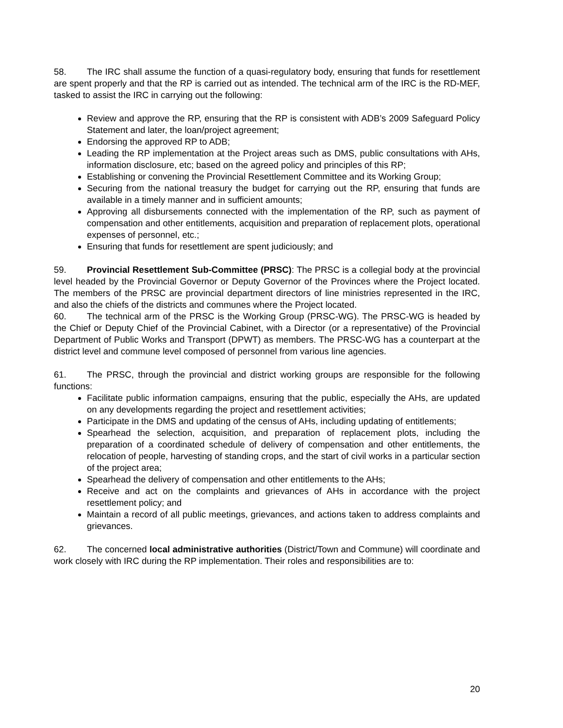58. The IRC shall assume the function of a quasi-regulatory body, ensuring that funds for resettlement are spent properly and that the RP is carried out as intended. The technical arm of the IRC is the RD-MEF, tasked to assist the IRC in carrying out the following:
Review and approve the RP, ensuring that the RP is consistent with ADB’s 2009 Safeguard Policy Statement and later, the loan/project agreement;
Endorsing the approved RP to ADB;
Leading the RP implementation at the Project areas such as DMS, public consultations with AHs, information disclosure, etc; based on the agreed policy and principles of this RP;
Establishing or convening the Provincial Resettlement Committee and its Working Group;
Securing from the national treasury the budget for carrying out the RP, ensuring that funds are available in a timely manner and in sufficient amounts;
Approving all disbursements connected with the implementation of the RP, such as payment of compensation and other entitlements, acquisition and preparation of replacement plots, operational expenses of personnel, etc.;
Ensuring that funds for resettlement are spent judiciously; and
59. Provincial Resettlement Sub-Committee (PRSC): The PRSC is a collegial body at the provincial level headed by the Provincial Governor or Deputy Governor of the Provinces where the Project located. The members of the PRSC are provincial department directors of line ministries represented in the IRC, and also the chiefs of the districts and communes where the Project located.
60. The technical arm of the PRSC is the Working Group (PRSC-WG). The PRSC-WG is headed by the Chief or Deputy Chief of the Provincial Cabinet, with a Director (or a representative) of the Provincial Department of Public Works and Transport (DPWT) as members. The PRSC-WG has a counterpart at the district level and commune level composed of personnel from various line agencies.
61. The PRSC, through the provincial and district working groups are responsible for the following functions:
Facilitate public information campaigns, ensuring that the public, especially the AHs, are updated on any developments regarding the project and resettlement activities;
Participate in the DMS and updating of the census of AHs, including updating of entitlements;
Spearhead the selection, acquisition, and preparation of replacement plots, including the preparation of a coordinated schedule of delivery of compensation and other entitlements, the relocation of people, harvesting of standing crops, and the start of civil works in a particular section of the project area;
Spearhead the delivery of compensation and other entitlements to the AHs;
Receive and act on the complaints and grievances of AHs in accordance with the project resettlement policy; and
Maintain a record of all public meetings, grievances, and actions taken to address complaints and grievances.
62. The concerned local administrative authorities (District/Town and Commune) will coordinate and work closely with IRC during the RP implementation. Their roles and responsibilities are to:
20